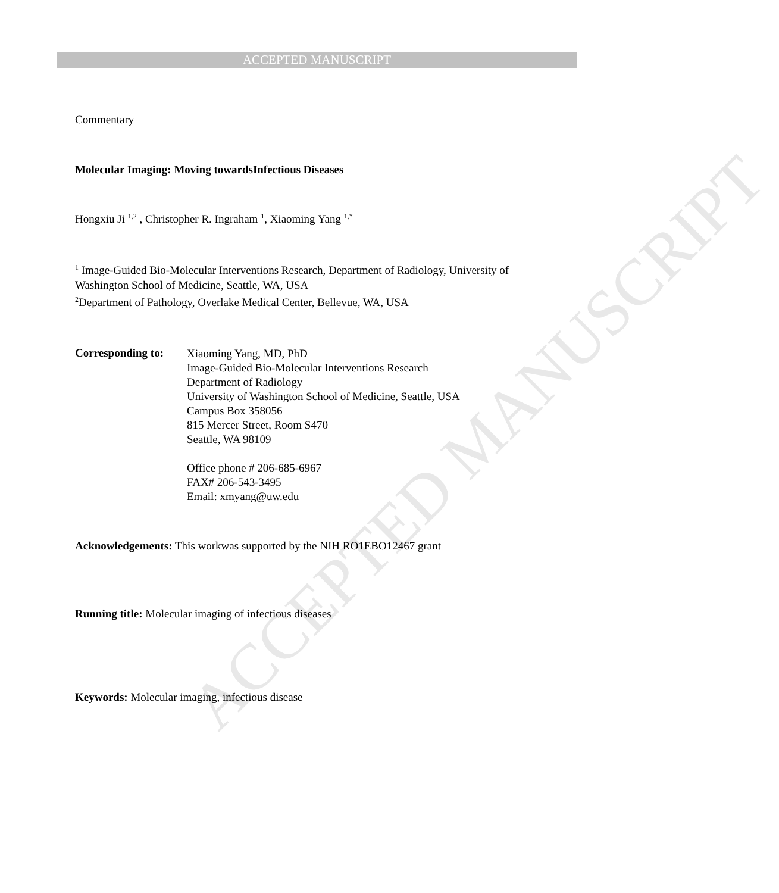ACCEPTED MANUSCRIPT
ACCEPTED MANUSCRIPT
Commentary
Molecular Imaging: Moving towardsInfectious Diseases
Hongxiu Ji <sup>1,2</sup> , Christopher R. Ingraham <sup>1</sup>, Xiaoming Yang <sup>1,*</sup>
<sup>1</sup> Image-Guided Bio-Molecular Interventions Research, Department of Radiology, University of Washington School of Medicine, Seattle, WA, USA
<sup>2</sup> Department of Pathology, Overlake Medical Center, Bellevue, WA, USA
Corresponding to:
Xiaoming Yang, MD, PhD
Image-Guided Bio-Molecular Interventions Research
Department of Radiology
University of Washington School of Medicine, Seattle, USA
Campus Box 358056
815 Mercer Street, Room S470
Seattle, WA 98109
Office phone # 206-685-6967
FAX# 206-543-3495
Email: xmyang@uw.edu
Acknowledgements: This workwas supported by the NIH RO1EBO12467 grant
Running title: Molecular imaging of infectious diseases
Keywords: Molecular imaging, infectious disease